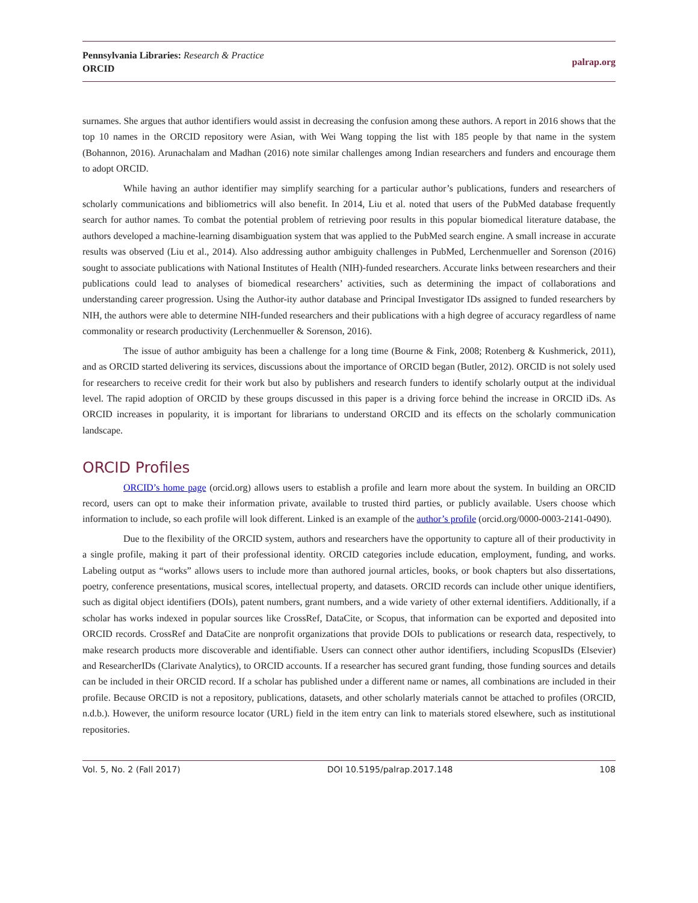Pennsylvania Libraries: Research & Practice
ORCID
palrap.org
surnames. She argues that author identifiers would assist in decreasing the confusion among these authors. A report in 2016 shows that the top 10 names in the ORCID repository were Asian, with Wei Wang topping the list with 185 people by that name in the system (Bohannon, 2016). Arunachalam and Madhan (2016) note similar challenges among Indian researchers and funders and encourage them to adopt ORCID.
While having an author identifier may simplify searching for a particular author’s publications, funders and researchers of scholarly communications and bibliometrics will also benefit. In 2014, Liu et al. noted that users of the PubMed database frequently search for author names. To combat the potential problem of retrieving poor results in this popular biomedical literature database, the authors developed a machine-learning disambiguation system that was applied to the PubMed search engine. A small increase in accurate results was observed (Liu et al., 2014). Also addressing author ambiguity challenges in PubMed, Lerchenmueller and Sorenson (2016) sought to associate publications with National Institutes of Health (NIH)-funded researchers. Accurate links between researchers and their publications could lead to analyses of biomedical researchers’ activities, such as determining the impact of collaborations and understanding career progression. Using the Author-ity author database and Principal Investigator IDs assigned to funded researchers by NIH, the authors were able to determine NIH-funded researchers and their publications with a high degree of accuracy regardless of name commonality or research productivity (Lerchenmueller & Sorenson, 2016).
The issue of author ambiguity has been a challenge for a long time (Bourne & Fink, 2008; Rotenberg & Kushmerick, 2011), and as ORCID started delivering its services, discussions about the importance of ORCID began (Butler, 2012). ORCID is not solely used for researchers to receive credit for their work but also by publishers and research funders to identify scholarly output at the individual level. The rapid adoption of ORCID by these groups discussed in this paper is a driving force behind the increase in ORCID iDs. As ORCID increases in popularity, it is important for librarians to understand ORCID and its effects on the scholarly communication landscape.
ORCID Profiles
ORCID’s home page (orcid.org) allows users to establish a profile and learn more about the system. In building an ORCID record, users can opt to make their information private, available to trusted third parties, or publicly available. Users choose which information to include, so each profile will look different. Linked is an example of the author’s profile (orcid.org/0000-0003-2141-0490).
Due to the flexibility of the ORCID system, authors and researchers have the opportunity to capture all of their productivity in a single profile, making it part of their professional identity. ORCID categories include education, employment, funding, and works. Labeling output as “works” allows users to include more than authored journal articles, books, or book chapters but also dissertations, poetry, conference presentations, musical scores, intellectual property, and datasets. ORCID records can include other unique identifiers, such as digital object identifiers (DOIs), patent numbers, grant numbers, and a wide variety of other external identifiers. Additionally, if a scholar has works indexed in popular sources like CrossRef, DataCite, or Scopus, that information can be exported and deposited into ORCID records. CrossRef and DataCite are nonprofit organizations that provide DOIs to publications or research data, respectively, to make research products more discoverable and identifiable. Users can connect other author identifiers, including ScopusIDs (Elsevier) and ResearcherIDs (Clarivate Analytics), to ORCID accounts. If a researcher has secured grant funding, those funding sources and details can be included in their ORCID record. If a scholar has published under a different name or names, all combinations are included in their profile. Because ORCID is not a repository, publications, datasets, and other scholarly materials cannot be attached to profiles (ORCID, n.d.b.). However, the uniform resource locator (URL) field in the item entry can link to materials stored elsewhere, such as institutional repositories.
Vol. 5, No. 2 (Fall 2017) DOI 10.5195/palrap.2017.148 108